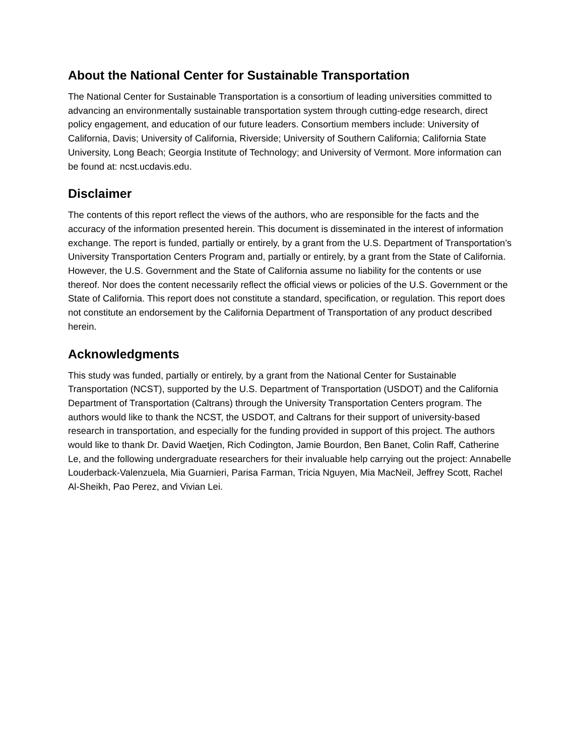About the National Center for Sustainable Transportation
The National Center for Sustainable Transportation is a consortium of leading universities committed to advancing an environmentally sustainable transportation system through cutting-edge research, direct policy engagement, and education of our future leaders. Consortium members include: University of California, Davis; University of California, Riverside; University of Southern California; California State University, Long Beach; Georgia Institute of Technology; and University of Vermont. More information can be found at: ncst.ucdavis.edu.
Disclaimer
The contents of this report reflect the views of the authors, who are responsible for the facts and the accuracy of the information presented herein. This document is disseminated in the interest of information exchange. The report is funded, partially or entirely, by a grant from the U.S. Department of Transportation’s University Transportation Centers Program and, partially or entirely, by a grant from the State of California. However, the U.S. Government and the State of California assume no liability for the contents or use thereof. Nor does the content necessarily reflect the official views or policies of the U.S. Government or the State of California. This report does not constitute a standard, specification, or regulation. This report does not constitute an endorsement by the California Department of Transportation of any product described herein.
Acknowledgments
This study was funded, partially or entirely, by a grant from the National Center for Sustainable Transportation (NCST), supported by the U.S. Department of Transportation (USDOT) and the California Department of Transportation (Caltrans) through the University Transportation Centers program. The authors would like to thank the NCST, the USDOT, and Caltrans for their support of university-based research in transportation, and especially for the funding provided in support of this project. The authors would like to thank Dr. David Waetjen, Rich Codington, Jamie Bourdon, Ben Banet, Colin Raff, Catherine Le, and the following undergraduate researchers for their invaluable help carrying out the project: Annabelle Louderback-Valenzuela, Mia Guarnieri, Parisa Farman, Tricia Nguyen, Mia MacNeil, Jeffrey Scott, Rachel Al-Sheikh, Pao Perez, and Vivian Lei.